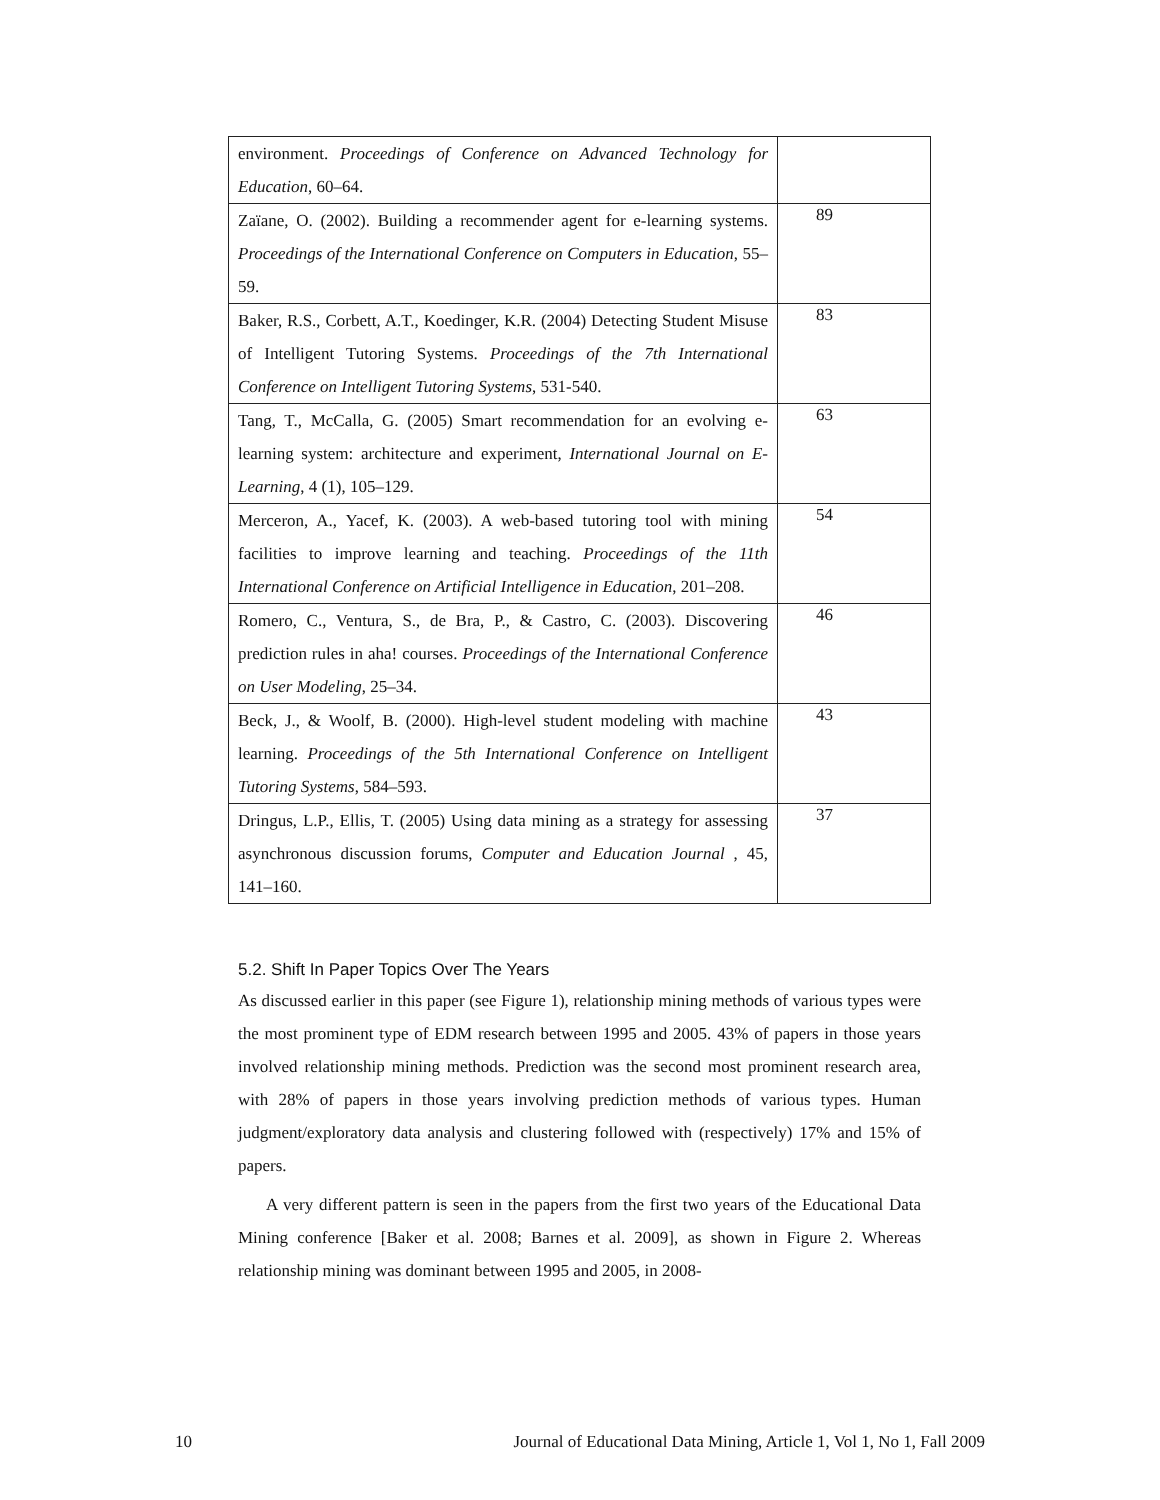| environment. Proceedings of Conference on Advanced Technology for Education , 60–64. | |
| Zaïane, O. (2002). Building a recommender agent for e-learning systems. Proceedings of the International Conference on Computers in Education , 55–59. | 89 |
| Baker, R.S., Corbett, A.T., Koedinger, K.R. (2004) Detecting Student Misuse of Intelligent Tutoring Systems. Proceedings of the 7th International Conference on Intelligent Tutoring Systems , 531-540. | 83 |
| Tang, T., McCalla, G. (2005) Smart recommendation for an evolving e-learning system: architecture and experiment, International Journal on E-Learning , 4 (1), 105–129. | 63 |
| Merceron, A., Yacef, K. (2003). A web-based tutoring tool with mining facilities to improve learning and teaching. Proceedings of the 11th International Conference on Artificial Intelligence in Education , 201–208. | 54 |
| Romero, C., Ventura, S., de Bra, P., & Castro, C. (2003). Discovering prediction rules in aha! courses. Proceedings of the International Conference on User Modeling , 25–34. | 46 |
| Beck, J., & Woolf, B. (2000). High-level student modeling with machine learning. Proceedings of the 5th International Conference on Intelligent Tutoring Systems , 584–593. | 43 |
| Dringus, L.P., Ellis, T. (2005) Using data mining as a strategy for assessing asynchronous discussion forums, Computer and Education Journal , 45, 141–160. | 37 |
5.2. Shift In Paper Topics Over The Years
As discussed earlier in this paper (see Figure 1), relationship mining methods of various types were the most prominent type of EDM research between 1995 and 2005. 43% of papers in those years involved relationship mining methods. Prediction was the second most prominent research area, with 28% of papers in those years involving prediction methods of various types. Human judgment/exploratory data analysis and clustering followed with (respectively) 17% and 15% of papers.
A very different pattern is seen in the papers from the first two years of the Educational Data Mining conference [Baker et al. 2008; Barnes et al. 2009], as shown in Figure 2. Whereas relationship mining was dominant between 1995 and 2005, in 2008-
10 Journal of Educational Data Mining, Article 1, Vol 1, No 1, Fall 2009